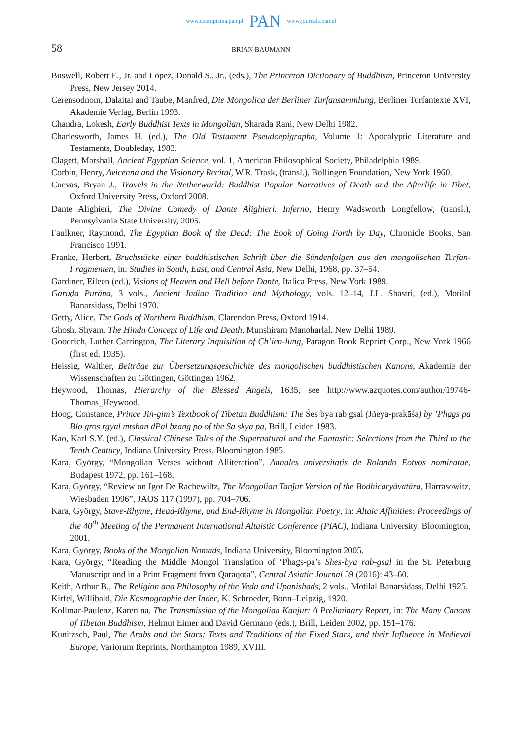www.czasopisma.pan.pl PAN www.journals.pan.pl
58 BRIAN BAUMANN
Buswell, Robert E., Jr. and Lopez, Donald S., Jr., (eds.), The Princeton Dictionary of Buddhism, Princeton University Press, New Jersey 2014.
Cerensodnom, Dalaitai and Taube, Manfred, Die Mongolica der Berliner Turfansammlung, Berliner Turfantexte XVI, Akademie Verlag, Berlin 1993.
Chandra, Lokesh, Early Buddhist Texts in Mongolian, Sharada Rani, New Delhi 1982.
Charlesworth, James H. (ed.), The Old Testament Pseudoepigrapha, Volume 1: Apocalyptic Literature and Testaments, Doubleday, 1983.
Clagett, Marshall, Ancient Egyptian Science, vol. 1, American Philosophical Society, Philadelphia 1989.
Corbin, Henry, Avicenna and the Visionary Recital, W.R. Trask, (transl.), Bollingen Foundation, New York 1960.
Cuevas, Bryan J., Travels in the Netherworld: Buddhist Popular Narratives of Death and the Afterlife in Tibet, Oxford University Press, Oxford 2008.
Dante Alighieri, The Divine Comedy of Dante Alighieri. Inferno, Henry Wadsworth Longfellow, (transl.), Pennsylvania State University, 2005.
Faulkner, Raymond, The Egyptian Book of the Dead: The Book of Going Forth by Day, Chronicle Books, San Francisco 1991.
Franke, Herbert, Bruchstücke einer buddhistischen Schrift über die Sündenfolgen aus den mongolischen Turfan-Fragmenten, in: Studies in South, East, and Central Asia, New Delhi, 1968, pp. 37–54.
Gardiner, Eileen (ed.), Visions of Heaven and Hell before Dante, Italica Press, New York 1989.
Garuḍa Purāna, 3 vols., Ancient Indian Tradition and Mythology, vols. 12–14, J.L. Shastri, (ed.), Motilal Banarsidass, Delhi 1970.
Getty, Alice, The Gods of Northern Buddhism, Clarendon Press, Oxford 1914.
Ghosh, Shyam, The Hindu Concept of Life and Death, Munshiram Manoharlal, New Delhi 1989.
Goodrich, Luther Carrington, The Literary Inquisition of Ch’ien-lung, Paragon Book Reprint Corp., New York 1966 (first ed. 1935).
Heissig, Walther, Beiträge zur Übersetzungsgeschichte des mongolischen buddhistischen Kanons, Akademie der Wissenschaften zu Göttingen, Göttingen 1962.
Heywood, Thomas, Hierarchy of the Blessed Angels, 1635, see http://www.azquotes.com/author/19746-Thomas_Heywood.
Hoog, Constance, Prince Jiṅ-gim’s Textbook of Tibetan Buddhism: The Śes bya rab gsal (Jñeya-prakāśa) by ’Phags pa Blo gros rgyal mtshan dPal bzang po of the Sa skya pa, Brill, Leiden 1983.
Kao, Karl S.Y. (ed.), Classical Chinese Tales of the Supernatural and the Fantastic: Selections from the Third to the Tenth Century, Indiana University Press, Bloomington 1985.
Kara, György, “Mongolian Verses without Alliteration”, Annales universitatis de Rolando Eotvos nominatae, Budapest 1972, pp. 161–168.
Kara, György, “Review on Igor De Rachewiltz, The Mongolian Tanǰur Version of the Bodhicaryāvatāra, Harrasowitz, Wiesbaden 1996”, JAOS 117 (1997), pp. 704–706.
Kara, György, Stave-Rhyme, Head-Rhyme, and End-Rhyme in Mongolian Poetry, in: Altaic Affinities: Proceedings of the 40<sup>th</sup> Meeting of the Permanent International Altaistic Conference (PIAC), Indiana University, Bloomington, 2001.
Kara, György, Books of the Mongolian Nomads, Indiana University, Bloomington 2005.
Kara, György, “Reading the Middle Mongol Translation of ‘Phags-pa’s Shes-bya rab-gsal in the St. Peterburg Manuscript and in a Print Fragment from Qaraqota”, Central Asiatic Journal 59 (2016): 43–60.
Keith, Arthur B., The Religion and Philosophy of the Veda and Upanishads, 2 vols., Motilal Banarsidass, Delhi 1925.
Kirfel, Willibald, Die Kosmographie der Inder, K. Schroeder, Bonn–Leipzig, 1920.
Kollmar-Paulenz, Karenina, The Transmission of the Mongolian Kanjur: A Preliminary Report, in: The Many Canons of Tibetan Buddhism, Helmut Eimer and David Germano (eds.), Brill, Leiden 2002, pp. 151–176.
Kunitzsch, Paul, The Arabs and the Stars: Texts and Traditions of the Fixed Stars, and their Influence in Medieval Europe, Variorum Reprints, Northampton 1989, XVIII.